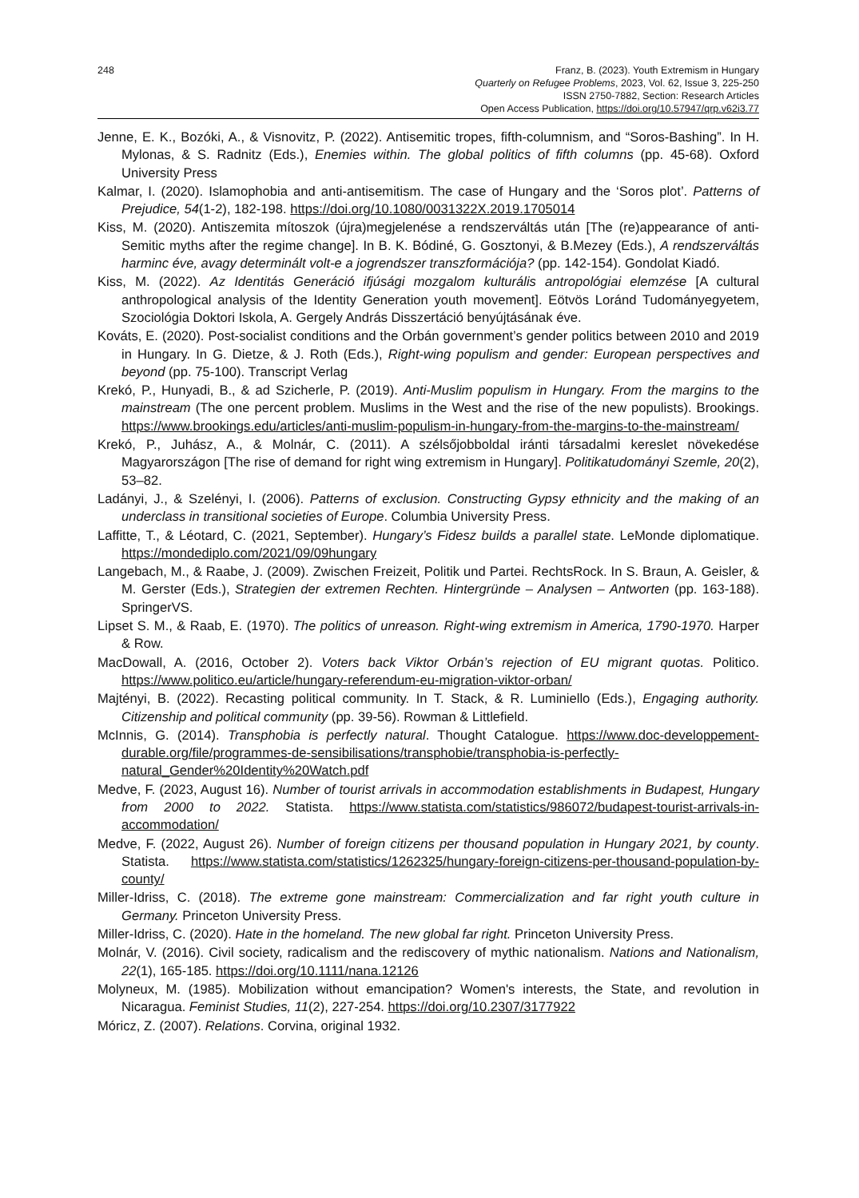248 Franz, B. (2023). Youth Extremism in Hungary
Quarterly on Refugee Problems, 2023, Vol. 62, Issue 3, 225-250
ISSN 2750-7882, Section: Research Articles
Open Access Publication, https://doi.org/10.57947/qrp.v62i3.77
Jenne, E. K., Bozóki, A., & Visnovitz, P. (2022). Antisemitic tropes, fifth-columnism, and “Soros-Bashing”. In H. Mylonas, & S. Radnitz (Eds.), Enemies within. The global politics of fifth columns (pp. 45-68). Oxford University Press
Kalmar, I. (2020). Islamophobia and anti-antisemitism. The case of Hungary and the ‘Soros plot’. Patterns of Prejudice, 54(1-2), 182-198. https://doi.org/10.1080/0031322X.2019.1705014
Kiss, M. (2020). Antiszemita mítoszok (újra)megjelenése a rendszerváltás után [The (re)appearance of anti-Semitic myths after the regime change]. In B. K. Bódiné, G. Gosztonyi, & B.Mezey (Eds.), A rendszerváltás harminc éve, avagy determinált volt-e a jogrendszer transzformációja? (pp. 142-154). Gondolat Kiadó.
Kiss, M. (2022). Az Identitás Generáció ifjúsági mozgalom kulturális antropológiai elemzése [A cultural anthropological analysis of the Identity Generation youth movement]. Eötvös Loránd Tudományegyetem, Szociológia Doktori Iskola, A. Gergely András Disszertáció benyújtásának éve.
Kováts, E. (2020). Post-socialist conditions and the Orbán government’s gender politics between 2010 and 2019 in Hungary. In G. Dietze, & J. Roth (Eds.), Right-wing populism and gender: European perspectives and beyond (pp. 75-100). Transcript Verlag
Krekó, P., Hunyadi, B., & ad Szicherle, P. (2019). Anti-Muslim populism in Hungary. From the margins to the mainstream (The one percent problem. Muslims in the West and the rise of the new populists). Brookings. https://www.brookings.edu/articles/anti-muslim-populism-in-hungary-from-the-margins-to-the-mainstream/
Krekó, P., Juhász, A., & Molnár, C. (2011). A szélsőjobboldal iránti társadalmi kereslet növekedése Magyarországon [The rise of demand for right wing extremism in Hungary]. Politikatudományi Szemle, 20(2), 53–82.
Ladányi, J., & Szelényi, I. (2006). Patterns of exclusion. Constructing Gypsy ethnicity and the making of an underclass in transitional societies of Europe. Columbia University Press.
Laffitte, T., & Léotard, C. (2021, September). Hungary’s Fidesz builds a parallel state. LeMonde diplomatique. https://mondediplo.com/2021/09/09hungary
Langebach, M., & Raabe, J. (2009). Zwischen Freizeit, Politik und Partei. RechtsRock. In S. Braun, A. Geisler, & M. Gerster (Eds.), Strategien der extremen Rechten. Hintergründe – Analysen – Antworten (pp. 163-188). SpringerVS.
Lipset S. M., & Raab, E. (1970). The politics of unreason. Right-wing extremism in America, 1790-1970. Harper & Row.
MacDowall, A. (2016, October 2). Voters back Viktor Orbán’s rejection of EU migrant quotas. Politico. https://www.politico.eu/article/hungary-referendum-eu-migration-viktor-orban/
Majtényi, B. (2022). Recasting political community. In T. Stack, & R. Luminiello (Eds.), Engaging authority. Citizenship and political community (pp. 39-56). Rowman & Littlefield.
McInnis, G. (2014). Transphobia is perfectly natural. Thought Catalogue. https://www.doc-developpement-durable.org/file/programmes-de-sensibilisations/transphobie/transphobia-is-perfectly-natural_Gender%20Identity%20Watch.pdf
Medve, F. (2023, August 16). Number of tourist arrivals in accommodation establishments in Budapest, Hungary from 2000 to 2022. Statista. https://www.statista.com/statistics/986072/budapest-tourist-arrivals-in-accommodation/
Medve, F. (2022, August 26). Number of foreign citizens per thousand population in Hungary 2021, by county. Statista. https://www.statista.com/statistics/1262325/hungary-foreign-citizens-per-thousand-population-by-county/
Miller-Idriss, C. (2018). The extreme gone mainstream: Commercialization and far right youth culture in Germany. Princeton University Press.
Miller-Idriss, C. (2020). Hate in the homeland. The new global far right. Princeton University Press.
Molnár, V. (2016). Civil society, radicalism and the rediscovery of mythic nationalism. Nations and Nationalism, 22(1), 165-185. https://doi.org/10.1111/nana.12126
Molyneux, M. (1985). Mobilization without emancipation? Women's interests, the State, and revolution in Nicaragua. Feminist Studies, 11(2), 227-254. https://doi.org/10.2307/3177922
Móricz, Z. (2007). Relations. Corvina, original 1932.